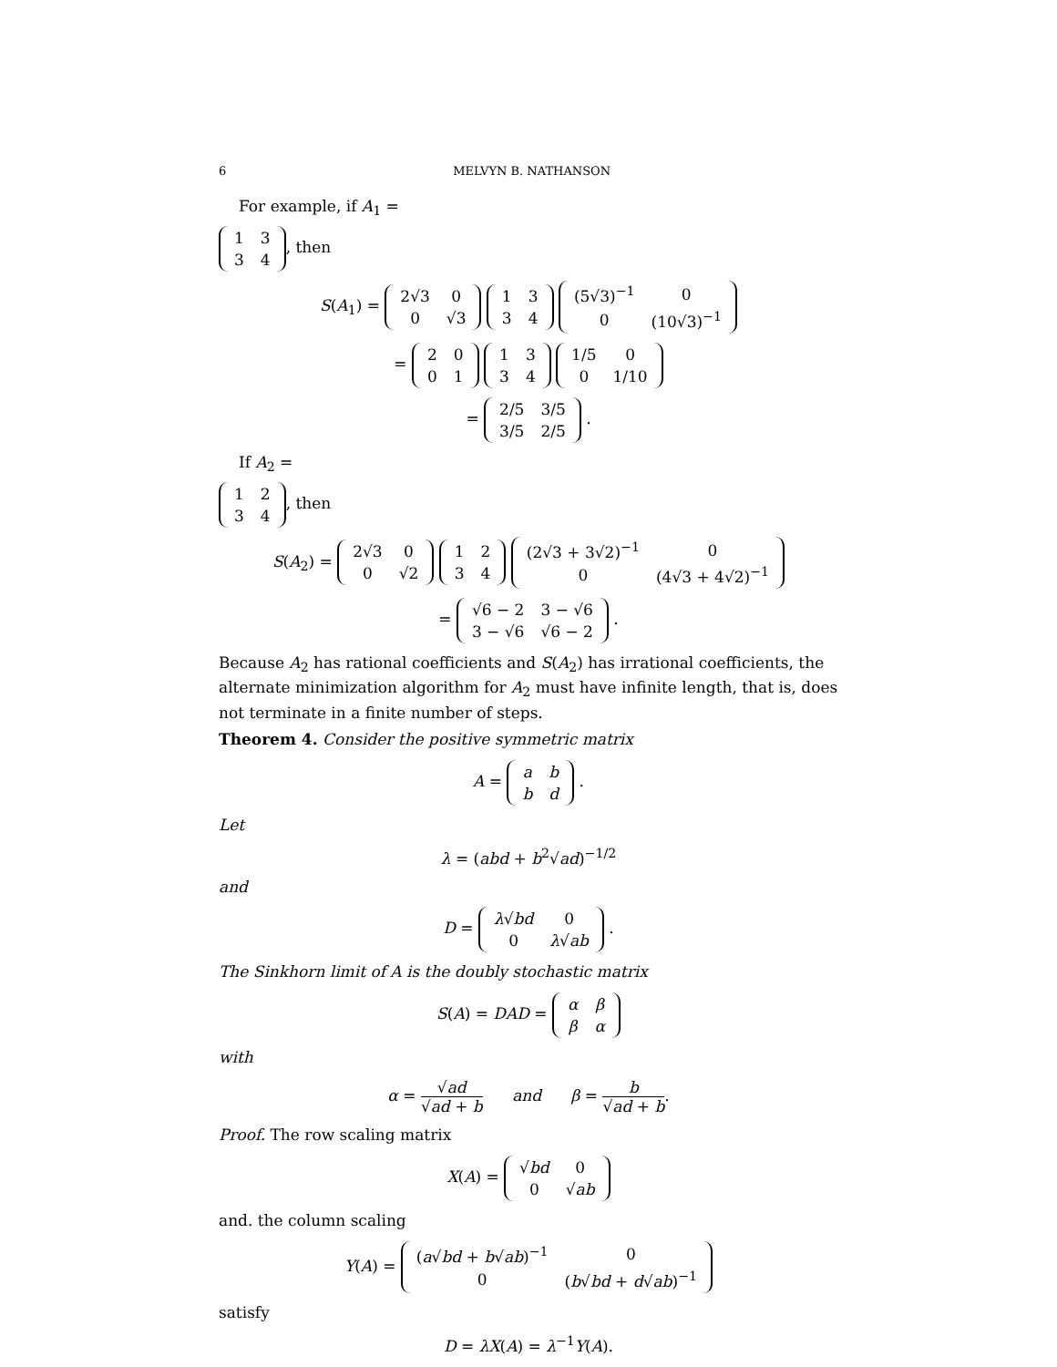6 MELVYN B. NATHANSON
For example, if A<sub>1</sub> =
| 1 | 3 |
| 3 | 4 |
, then
S(A<sub>1</sub>) =
| 2√3 | 0 |
| 0 | √3 |
| 1 | 3 |
| 3 | 4 |
| (5√3)<sup>−1</sup> | 0 |
| 0 | (10√3)<sup>−1</sup> |
=
| 2 | 0 |
| 0 | 1 |
| 1 | 3 |
| 3 | 4 |
| 1/5 | 0 |
| 0 | 1/10 |
=
| 2/5 | 3/5 |
| 3/5 | 2/5 |
.
If A<sub>2</sub> =
| 1 | 2 |
| 3 | 4 |
, then
S(A<sub>2</sub>) =
| 2√3 | 0 |
| 0 | √2 |
| 1 | 2 |
| 3 | 4 |
| (2√3 + 3√2)<sup>−1</sup> | 0 |
| 0 | (4√3 + 4√2)<sup>−1</sup> |
=
| √6 − 2 | 3 − √6 |
| 3 − √6 | √6 − 2 |
.
Because A<sub>2</sub> has rational coefficients and S(A<sub>2</sub>) has irrational coefficients, the alternate minimization algorithm for A<sub>2</sub> must have infinite length, that is, does not terminate in a finite number of steps.
Theorem 4. Consider the positive symmetric matrix
A =
| a | b |
| b | d |
.
Let
λ = (abd + b<sup>2</sup>√ad)<sup>−1/2</sup>
and
D =
| λ √ bd | 0 |
| 0 | λ √ ab |
.
The Sinkhorn limit of A is the doubly stochastic matrix
S(A) = DAD =
| α | β |
| β | α |
with
α = √ad √ad + b and β = b √ad + b.
Proof. The row scaling matrix
X(A) =
| √ bd | 0 |
| 0 | √ ab |
and. the column scaling
Y(A) =
| ( a √ bd + b √ ab )<sup>−1</sup> | 0 |
| 0 | ( b √ bd + d √ ab )<sup>−1</sup> |
satisfy
D = λX(A) = λ<sup>−1</sup>Y(A).